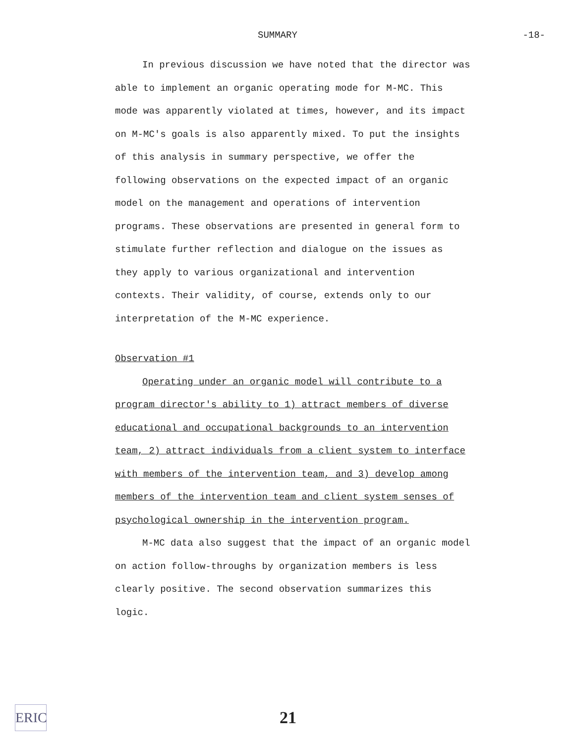SUMMARY -18-
In previous discussion we have noted that the director was able to implement an organic operating mode for M-MC. This mode was apparently violated at times, however, and its impact on M-MC's goals is also apparently mixed. To put the insights of this analysis in summary perspective, we offer the following observations on the expected impact of an organic model on the management and operations of intervention programs. These observations are presented in general form to stimulate further reflection and dialogue on the issues as they apply to various organizational and intervention contexts. Their validity, of course, extends only to our interpretation of the M-MC experience.
Observation #1
Operating under an organic model will contribute to a program director's ability to 1) attract members of diverse educational and occupational backgrounds to an intervention team, 2) attract individuals from a client system to interface with members of the intervention team, and 3) develop among members of the intervention team and client system senses of psychological ownership in the intervention program.
M-MC data also suggest that the impact of an organic model on action follow-throughs by organization members is less clearly positive. The second observation summarizes this logic.
ERIC
21